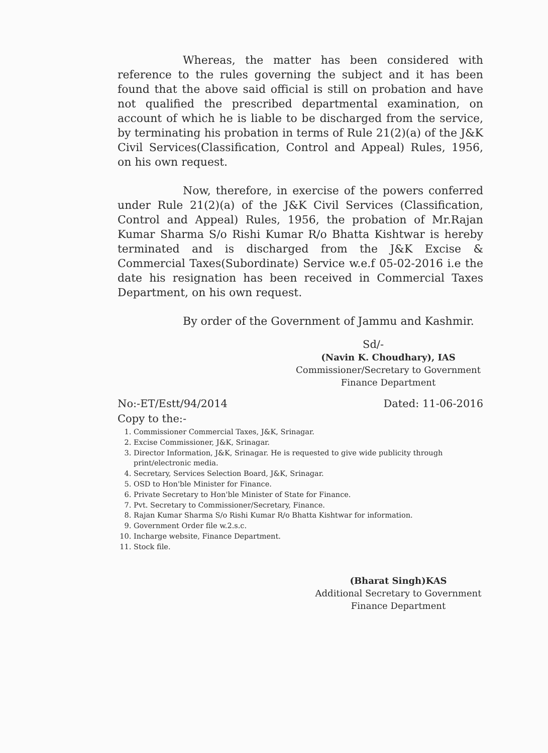Whereas, the matter has been considered with reference to the rules governing the subject and it has been found that the above said official is still on probation and have not qualified the prescribed departmental examination, on account of which he is liable to be discharged from the service, by terminating his probation in terms of Rule 21(2)(a) of the J&K Civil Services(Classification, Control and Appeal) Rules, 1956, on his own request.
Now, therefore, in exercise of the powers conferred under Rule 21(2)(a) of the J&K Civil Services (Classification, Control and Appeal) Rules, 1956, the probation of Mr.Rajan Kumar Sharma S/o Rishi Kumar R/o Bhatta Kishtwar is hereby terminated and is discharged from the J&K Excise & Commercial Taxes(Subordinate) Service w.e.f 05-02-2016 i.e the date his resignation has been received in Commercial Taxes Department, on his own request.
By order of the Government of Jammu and Kashmir.
Sd/-
(Navin K. Choudhary), IAS
Commissioner/Secretary to Government
Finance Department
No:-ET/Estt/94/2014 Dated: 11-06-2016
Copy to the:-
1. Commissioner Commercial Taxes, J&K, Srinagar.
2. Excise Commissioner, J&K, Srinagar.
3. Director Information, J&K, Srinagar. He is requested to give wide publicity through print/electronic media.
4. Secretary, Services Selection Board, J&K, Srinagar.
5. OSD to Hon'ble Minister for Finance.
6. Private Secretary to Hon'ble Minister of State for Finance.
7. Pvt. Secretary to Commissioner/Secretary, Finance.
8. Rajan Kumar Sharma S/o Rishi Kumar R/o Bhatta Kishtwar for information.
9. Government Order file w.2.s.c.
10. Incharge website, Finance Department.
11. Stock file.
(Bharat Singh)KAS
Additional Secretary to Government
Finance Department